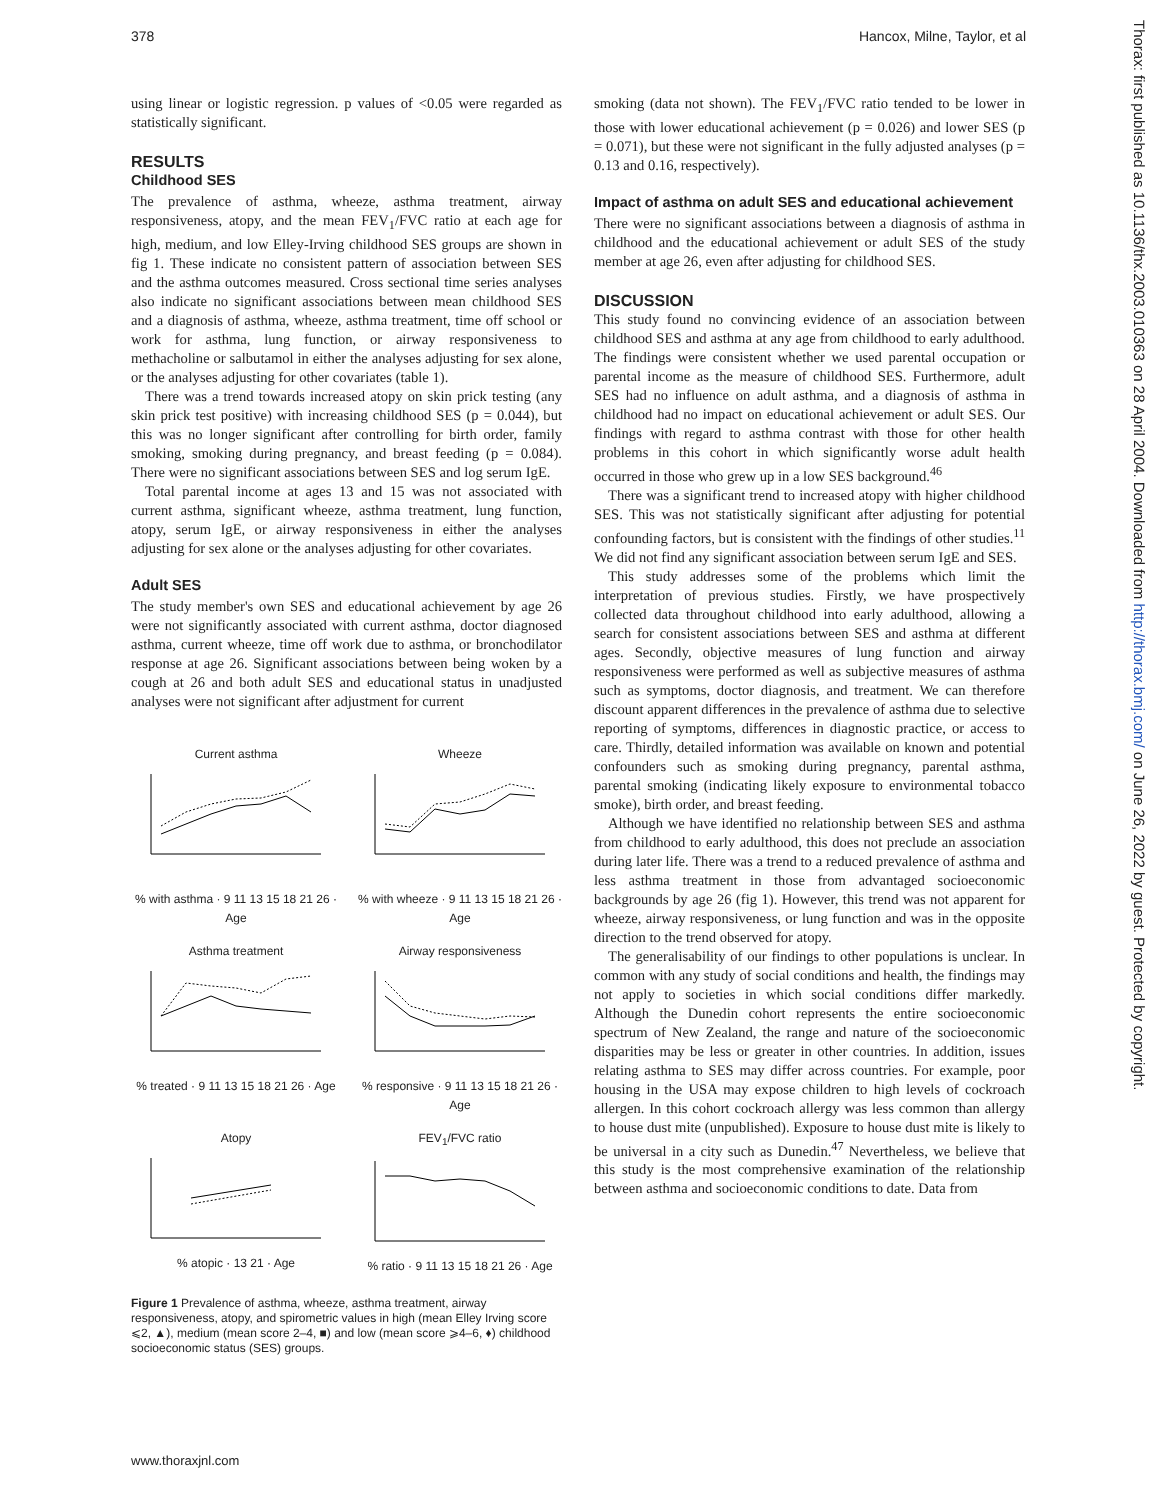378 Hancox, Milne, Taylor, et al
using linear or logistic regression. p values of <0.05 were regarded as statistically significant.
RESULTS
Childhood SES
The prevalence of asthma, wheeze, asthma treatment, airway responsiveness, atopy, and the mean FEV<sub>1</sub>/FVC ratio at each age for high, medium, and low Elley-Irving childhood SES groups are shown in fig 1. These indicate no consistent pattern of association between SES and the asthma outcomes measured. Cross sectional time series analyses also indicate no significant associations between mean childhood SES and a diagnosis of asthma, wheeze, asthma treatment, time off school or work for asthma, lung function, or airway responsiveness to methacholine or salbutamol in either the analyses adjusting for sex alone, or the analyses adjusting for other covariates (table 1).
There was a trend towards increased atopy on skin prick testing (any skin prick test positive) with increasing childhood SES (p = 0.044), but this was no longer significant after controlling for birth order, family smoking, smoking during pregnancy, and breast feeding (p = 0.084). There were no significant associations between SES and log serum IgE.
Total parental income at ages 13 and 15 was not associated with current asthma, significant wheeze, asthma treatment, lung function, atopy, serum IgE, or airway responsiveness in either the analyses adjusting for sex alone or the analyses adjusting for other covariates.
Adult SES
The study member's own SES and educational achievement by age 26 were not significantly associated with current asthma, doctor diagnosed asthma, current wheeze, time off work due to asthma, or bronchodilator response at age 26. Significant associations between being woken by a cough at 26 and both adult SES and educational status in unadjusted analyses were not significant after adjustment for current
Current asthma
% with asthma · 9 11 13 15 18 21 26 · Age
Wheeze
% with wheeze · 9 11 13 15 18 21 26 · Age
Asthma treatment
% treated · 9 11 13 15 18 21 26 · Age
Airway responsiveness
% responsive · 9 11 13 15 18 21 26 · Age
Atopy
% atopic · 13 21 · Age
FEV<sub>1</sub>/FVC ratio
% ratio · 9 11 13 15 18 21 26 · Age
Figure 1 Prevalence of asthma, wheeze, asthma treatment, airway responsiveness, atopy, and spirometric values in high (mean Elley Irving score ⩽2, ▲), medium (mean score 2–4, ■) and low (mean score ⩾4–6, ♦) childhood socioeconomic status (SES) groups.
smoking (data not shown). The FEV<sub>1</sub>/FVC ratio tended to be lower in those with lower educational achievement (p = 0.026) and lower SES (p = 0.071), but these were not significant in the fully adjusted analyses (p = 0.13 and 0.16, respectively).
Impact of asthma on adult SES and educational achievement
There were no significant associations between a diagnosis of asthma in childhood and the educational achievement or adult SES of the study member at age 26, even after adjusting for childhood SES.
DISCUSSION
This study found no convincing evidence of an association between childhood SES and asthma at any age from childhood to early adulthood. The findings were consistent whether we used parental occupation or parental income as the measure of childhood SES. Furthermore, adult SES had no influence on adult asthma, and a diagnosis of asthma in childhood had no impact on educational achievement or adult SES. Our findings with regard to asthma contrast with those for other health problems in this cohort in which significantly worse adult health occurred in those who grew up in a low SES background.<sup>46</sup>
There was a significant trend to increased atopy with higher childhood SES. This was not statistically significant after adjusting for potential confounding factors, but is consistent with the findings of other studies.<sup>11</sup> We did not find any significant association between serum IgE and SES.
This study addresses some of the problems which limit the interpretation of previous studies. Firstly, we have prospectively collected data throughout childhood into early adulthood, allowing a search for consistent associations between SES and asthma at different ages. Secondly, objective measures of lung function and airway responsiveness were performed as well as subjective measures of asthma such as symptoms, doctor diagnosis, and treatment. We can therefore discount apparent differences in the prevalence of asthma due to selective reporting of symptoms, differences in diagnostic practice, or access to care. Thirdly, detailed information was available on known and potential confounders such as smoking during pregnancy, parental asthma, parental smoking (indicating likely exposure to environmental tobacco smoke), birth order, and breast feeding.
Although we have identified no relationship between SES and asthma from childhood to early adulthood, this does not preclude an association during later life. There was a trend to a reduced prevalence of asthma and less asthma treatment in those from advantaged socioeconomic backgrounds by age 26 (fig 1). However, this trend was not apparent for wheeze, airway responsiveness, or lung function and was in the opposite direction to the trend observed for atopy.
The generalisability of our findings to other populations is unclear. In common with any study of social conditions and health, the findings may not apply to societies in which social conditions differ markedly. Although the Dunedin cohort represents the entire socioeconomic spectrum of New Zealand, the range and nature of the socioeconomic disparities may be less or greater in other countries. In addition, issues relating asthma to SES may differ across countries. For example, poor housing in the USA may expose children to high levels of cockroach allergen. In this cohort cockroach allergy was less common than allergy to house dust mite (unpublished). Exposure to house dust mite is likely to be universal in a city such as Dunedin.<sup>47</sup> Nevertheless, we believe that this study is the most comprehensive examination of the relationship between asthma and socioeconomic conditions to date. Data from
www.thoraxjnl.com
Thorax: first published as 10.1136/thx.2003.010363 on 28 April 2004. Downloaded from http://thorax.bmj.com/ on June 26, 2022 by guest. Protected by copyright.